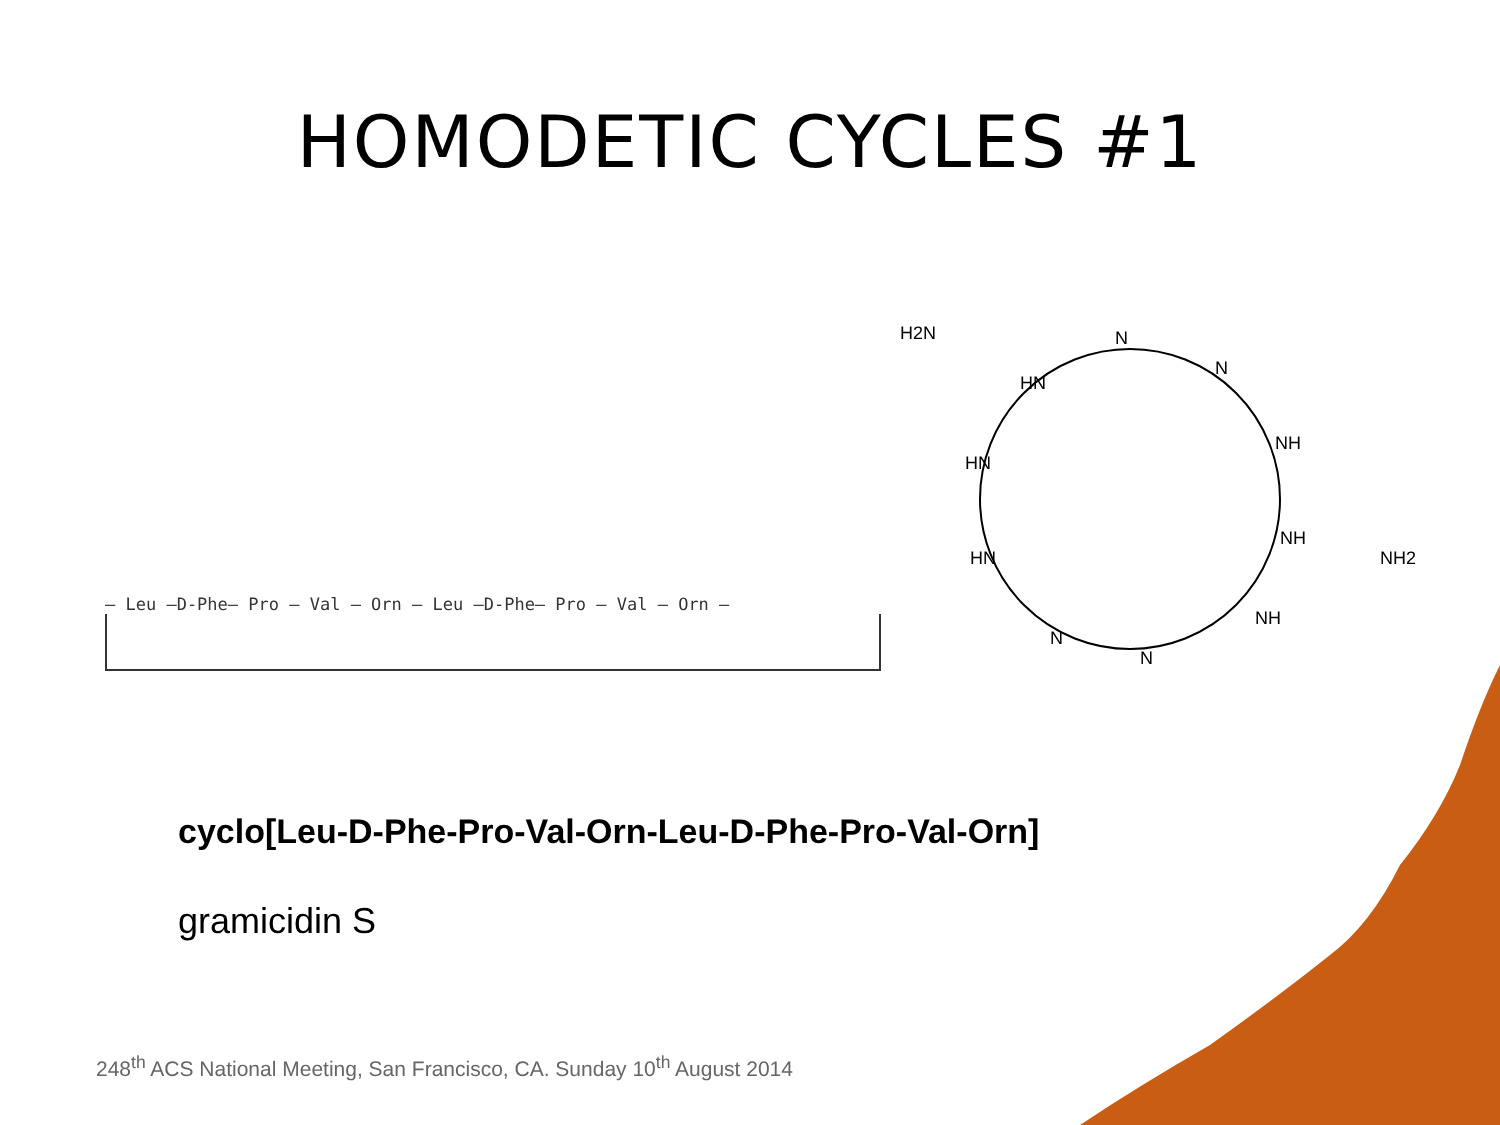HOMODETIC CYCLES #1
— Leu —D-Phe— Pro — Val — Orn — Leu —D-Phe— Pro — Val — Orn —
H2N
N
HN
N
NH
HN
NH
NH2
HN
NH
N
N
cyclo[Leu-D-Phe-Pro-Val-Orn-Leu-D-Phe-Pro-Val-Orn]
gramicidin S
248<sup>th</sup> ACS National Meeting, San Francisco, CA. Sunday 10<sup>th</sup> August 2014